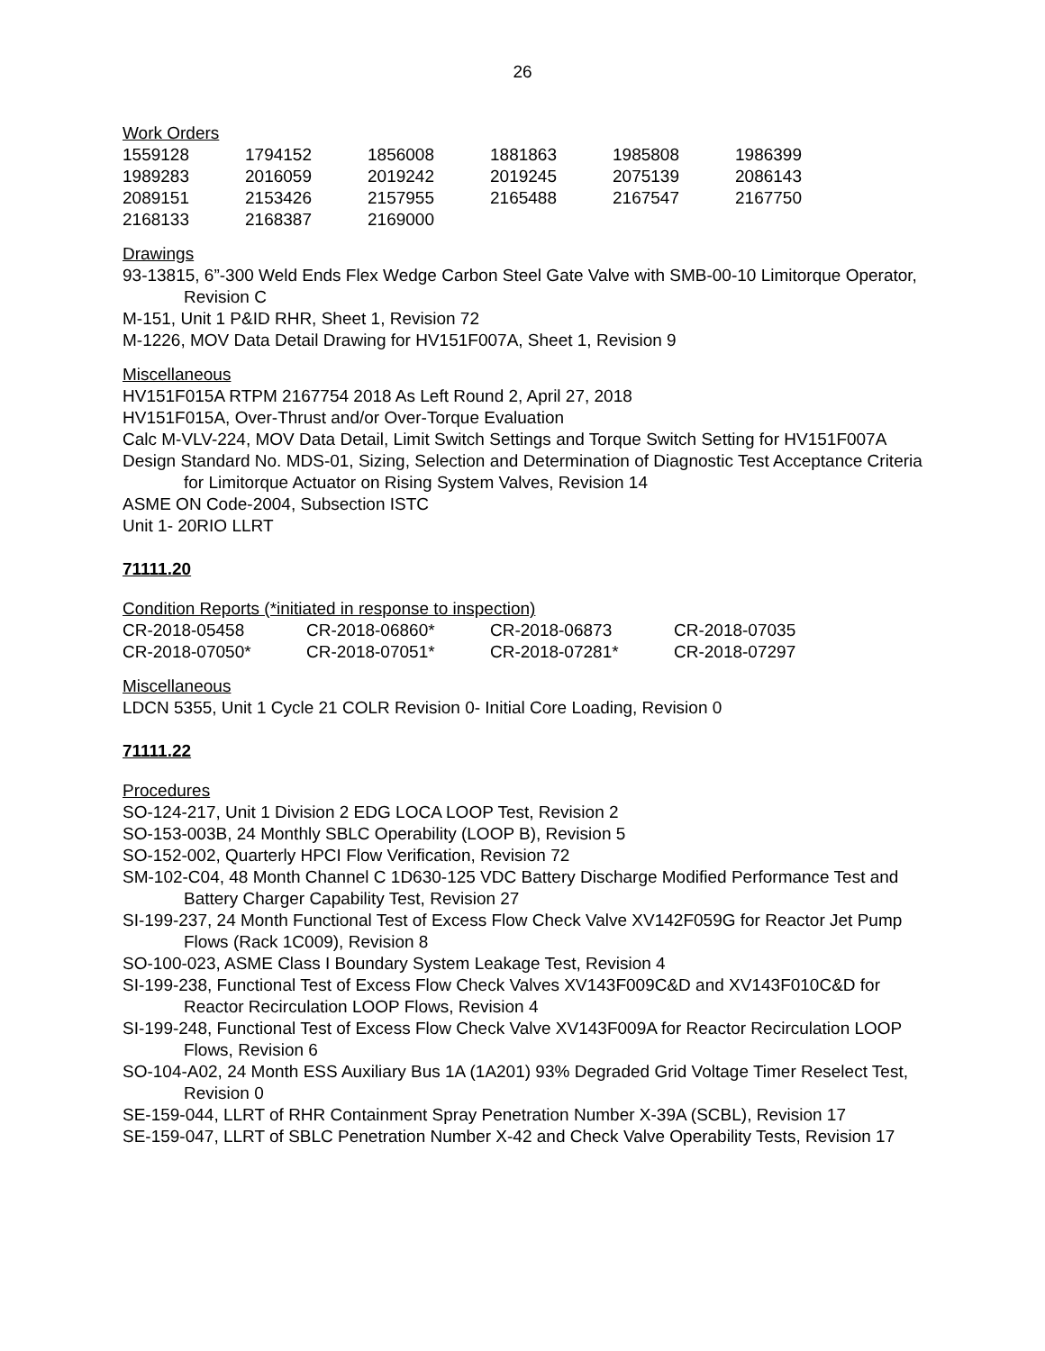26
Work Orders
| 1559128 | 1794152 | 1856008 | 1881863 | 1985808 | 1986399 |
| 1989283 | 2016059 | 2019242 | 2019245 | 2075139 | 2086143 |
| 2089151 | 2153426 | 2157955 | 2165488 | 2167547 | 2167750 |
| 2168133 | 2168387 | 2169000 | | | |
Drawings
93-13815, 6”-300 Weld Ends Flex Wedge Carbon Steel Gate Valve with SMB-00-10 Limitorque Operator, Revision C
M-151, Unit 1 P&ID RHR, Sheet 1, Revision 72
M-1226, MOV Data Detail Drawing for HV151F007A, Sheet 1, Revision 9
Miscellaneous
HV151F015A RTPM 2167754 2018 As Left Round 2, April 27, 2018
HV151F015A, Over-Thrust and/or Over-Torque Evaluation
Calc M-VLV-224, MOV Data Detail, Limit Switch Settings and Torque Switch Setting for HV151F007A
Design Standard No. MDS-01, Sizing, Selection and Determination of Diagnostic Test Acceptance Criteria for Limitorque Actuator on Rising System Valves, Revision 14
ASME ON Code-2004, Subsection ISTC
Unit 1- 20RIO LLRT
71111.20
Condition Reports (*initiated in response to inspection)
| CR-2018-05458 | CR-2018-06860* | CR-2018-06873 | CR-2018-07035 |
| CR-2018-07050* | CR-2018-07051* | CR-2018-07281* | CR-2018-07297 |
Miscellaneous
LDCN 5355, Unit 1 Cycle 21 COLR Revision 0- Initial Core Loading, Revision 0
71111.22
Procedures
SO-124-217, Unit 1 Division 2 EDG LOCA LOOP Test, Revision 2
SO-153-003B, 24 Monthly SBLC Operability (LOOP B), Revision 5
SO-152-002, Quarterly HPCI Flow Verification, Revision 72
SM-102-C04, 48 Month Channel C 1D630-125 VDC Battery Discharge Modified Performance Test and Battery Charger Capability Test, Revision 27
SI-199-237, 24 Month Functional Test of Excess Flow Check Valve XV142F059G for Reactor Jet Pump Flows (Rack 1C009), Revision 8
SO-100-023, ASME Class I Boundary System Leakage Test, Revision 4
SI-199-238, Functional Test of Excess Flow Check Valves XV143F009C&D and XV143F010C&D for Reactor Recirculation LOOP Flows, Revision 4
SI-199-248, Functional Test of Excess Flow Check Valve XV143F009A for Reactor Recirculation LOOP Flows, Revision 6
SO-104-A02, 24 Month ESS Auxiliary Bus 1A (1A201) 93% Degraded Grid Voltage Timer Reselect Test, Revision 0
SE-159-044, LLRT of RHR Containment Spray Penetration Number X-39A (SCBL), Revision 17
SE-159-047, LLRT of SBLC Penetration Number X-42 and Check Valve Operability Tests, Revision 17